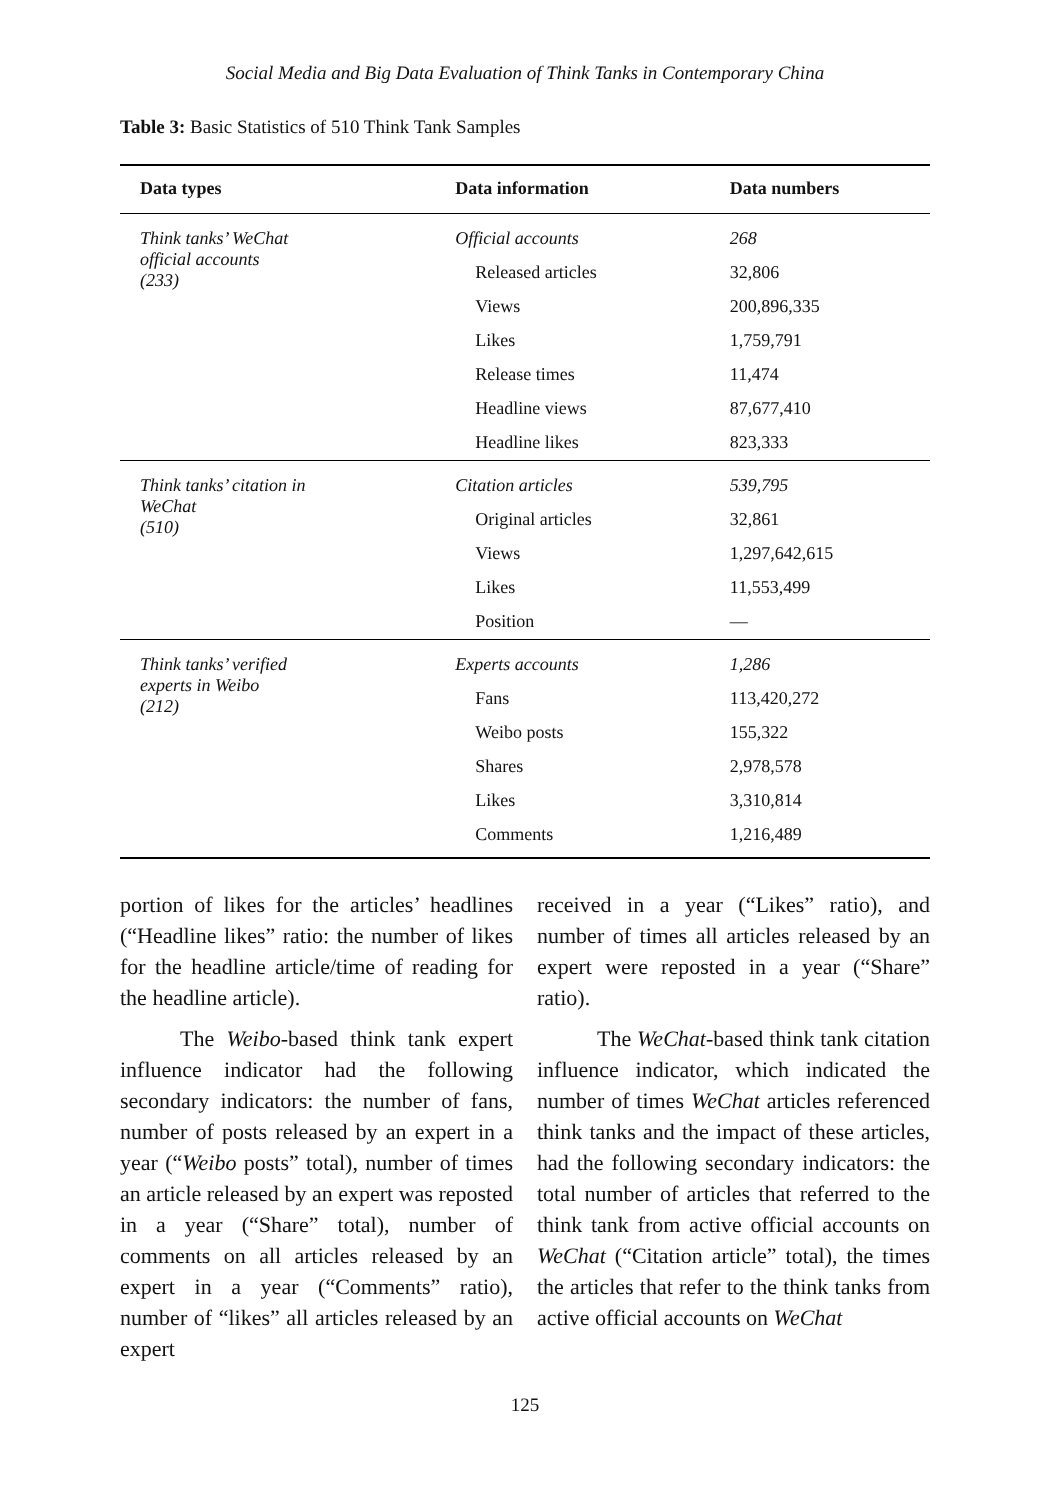Social Media and Big Data Evaluation of Think Tanks in Contemporary China
Table 3: Basic Statistics of 510 Think Tank Samples
| Data types | Data information | Data numbers |
| --- | --- | --- |
| Think tanks’ WeChat official accounts (233) | Official accounts | 268 |
| | Released articles | 32,806 |
| | Views | 200,896,335 |
| | Likes | 1,759,791 |
| | Release times | 11,474 |
| | Headline views | 87,677,410 |
| | Headline likes | 823,333 |
| Think tanks’ citation in WeChat (510) | Citation articles | 539,795 |
| | Original articles | 32,861 |
| | Views | 1,297,642,615 |
| | Likes | 11,553,499 |
| | Position | — |
| Think tanks’ verified experts in Weibo (212) | Experts accounts | 1,286 |
| | Fans | 113,420,272 |
| | Weibo posts | 155,322 |
| | Shares | 2,978,578 |
| | Likes | 3,310,814 |
| | Comments | 1,216,489 |
portion of likes for the articles’ headlines (“Headline likes” ratio: the number of likes for the headline article/time of reading for the headline article).
The Weibo-based think tank expert influence indicator had the following secondary indicators: the number of fans, number of posts released by an expert in a year (“Weibo posts” total), number of times an article released by an expert was reposted in a year (“Share” total), number of comments on all articles released by an expert in a year (“Comments” ratio), number of “likes” all articles released by an expert
received in a year (“Likes” ratio), and number of times all articles released by an expert were reposted in a year (“Share” ratio).
The WeChat-based think tank citation influence indicator, which indicated the number of times WeChat articles referenced think tanks and the impact of these articles, had the following secondary indicators: the total number of articles that referred to the think tank from active official accounts on WeChat (“Citation article” total), the times the articles that refer to the think tanks from active official accounts on WeChat
125